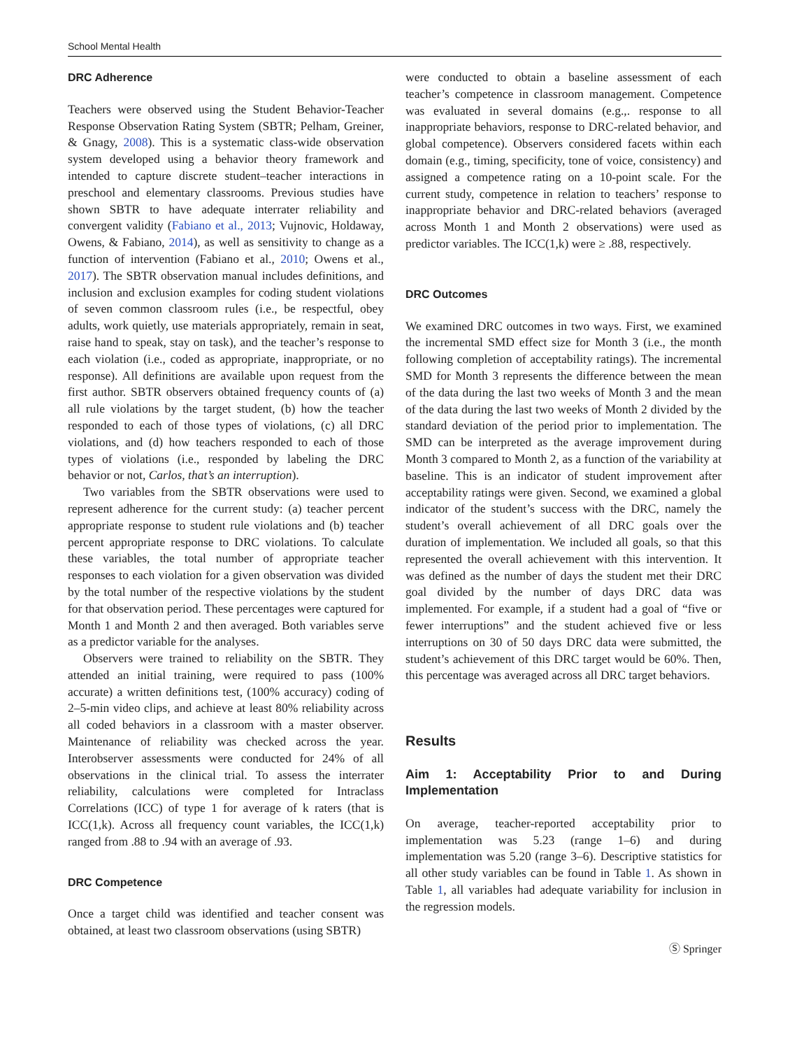School Mental Health
DRC Adherence
Teachers were observed using the Student Behavior-Teacher Response Observation Rating System (SBTR; Pelham, Greiner, & Gnagy, 2008). This is a systematic class-wide observation system developed using a behavior theory framework and intended to capture discrete student–teacher interactions in preschool and elementary classrooms. Previous studies have shown SBTR to have adequate interrater reliability and convergent validity (Fabiano et al., 2013; Vujnovic, Holdaway, Owens, & Fabiano, 2014), as well as sensitivity to change as a function of intervention (Fabiano et al., 2010; Owens et al., 2017). The SBTR observation manual includes definitions, and inclusion and exclusion examples for coding student violations of seven common classroom rules (i.e., be respectful, obey adults, work quietly, use materials appropriately, remain in seat, raise hand to speak, stay on task), and the teacher’s response to each violation (i.e., coded as appropriate, inappropriate, or no response). All definitions are available upon request from the first author. SBTR observers obtained frequency counts of (a) all rule violations by the target student, (b) how the teacher responded to each of those types of violations, (c) all DRC violations, and (d) how teachers responded to each of those types of violations (i.e., responded by labeling the DRC behavior or not, Carlos, that’s an interruption).
Two variables from the SBTR observations were used to represent adherence for the current study: (a) teacher percent appropriate response to student rule violations and (b) teacher percent appropriate response to DRC violations. To calculate these variables, the total number of appropriate teacher responses to each violation for a given observation was divided by the total number of the respective violations by the student for that observation period. These percentages were captured for Month 1 and Month 2 and then averaged. Both variables serve as a predictor variable for the analyses.
Observers were trained to reliability on the SBTR. They attended an initial training, were required to pass (100% accurate) a written definitions test, (100% accuracy) coding of 2–5-min video clips, and achieve at least 80% reliability across all coded behaviors in a classroom with a master observer. Maintenance of reliability was checked across the year. Interobserver assessments were conducted for 24% of all observations in the clinical trial. To assess the interrater reliability, calculations were completed for Intraclass Correlations (ICC) of type 1 for average of k raters (that is ICC(1,k). Across all frequency count variables, the ICC(1,k) ranged from .88 to .94 with an average of .93.
DRC Competence
Once a target child was identified and teacher consent was obtained, at least two classroom observations (using SBTR)
were conducted to obtain a baseline assessment of each teacher’s competence in classroom management. Competence was evaluated in several domains (e.g.,. response to all inappropriate behaviors, response to DRC-related behavior, and global competence). Observers considered facets within each domain (e.g., timing, specificity, tone of voice, consistency) and assigned a competence rating on a 10-point scale. For the current study, competence in relation to teachers’ response to inappropriate behavior and DRC-related behaviors (averaged across Month 1 and Month 2 observations) were used as predictor variables. The ICC(1,k) were ≥ .88, respectively.
DRC Outcomes
We examined DRC outcomes in two ways. First, we examined the incremental SMD effect size for Month 3 (i.e., the month following completion of acceptability ratings). The incremental SMD for Month 3 represents the difference between the mean of the data during the last two weeks of Month 3 and the mean of the data during the last two weeks of Month 2 divided by the standard deviation of the period prior to implementation. The SMD can be interpreted as the average improvement during Month 3 compared to Month 2, as a function of the variability at baseline. This is an indicator of student improvement after acceptability ratings were given. Second, we examined a global indicator of the student’s success with the DRC, namely the student’s overall achievement of all DRC goals over the duration of implementation. We included all goals, so that this represented the overall achievement with this intervention. It was defined as the number of days the student met their DRC goal divided by the number of days DRC data was implemented. For example, if a student had a goal of “five or fewer interruptions” and the student achieved five or less interruptions on 30 of 50 days DRC data were submitted, the student’s achievement of this DRC target would be 60%. Then, this percentage was averaged across all DRC target behaviors.
Results
Aim 1: Acceptability Prior to and During Implementation
On average, teacher-reported acceptability prior to implementation was 5.23 (range 1–6) and during implementation was 5.20 (range 3–6). Descriptive statistics for all other study variables can be found in Table 1. As shown in Table 1, all variables had adequate variability for inclusion in the regression models.
Ⓢ Springer